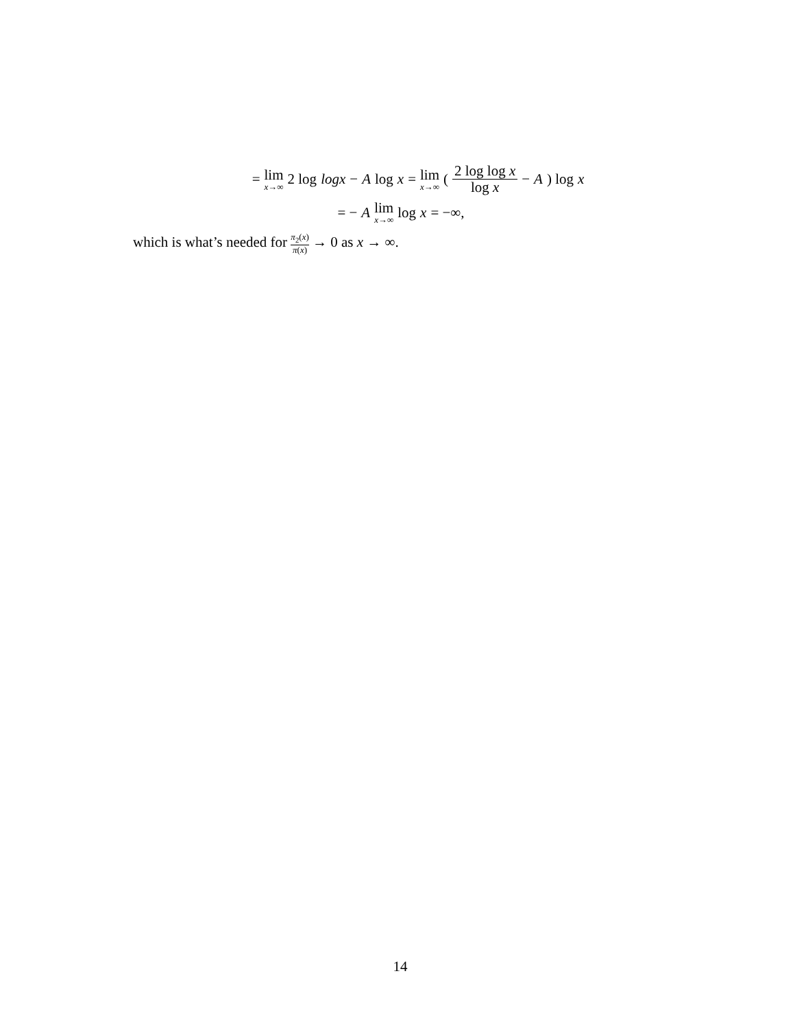= lim x→∞ 2 log logx − A log x = lim x→∞ (2 log log x log x − A) log x
= − A lim x→∞ log x = −∞,
which is what’s needed for π<sub>2</sub>(x) π(x) → 0 as x → ∞.
14